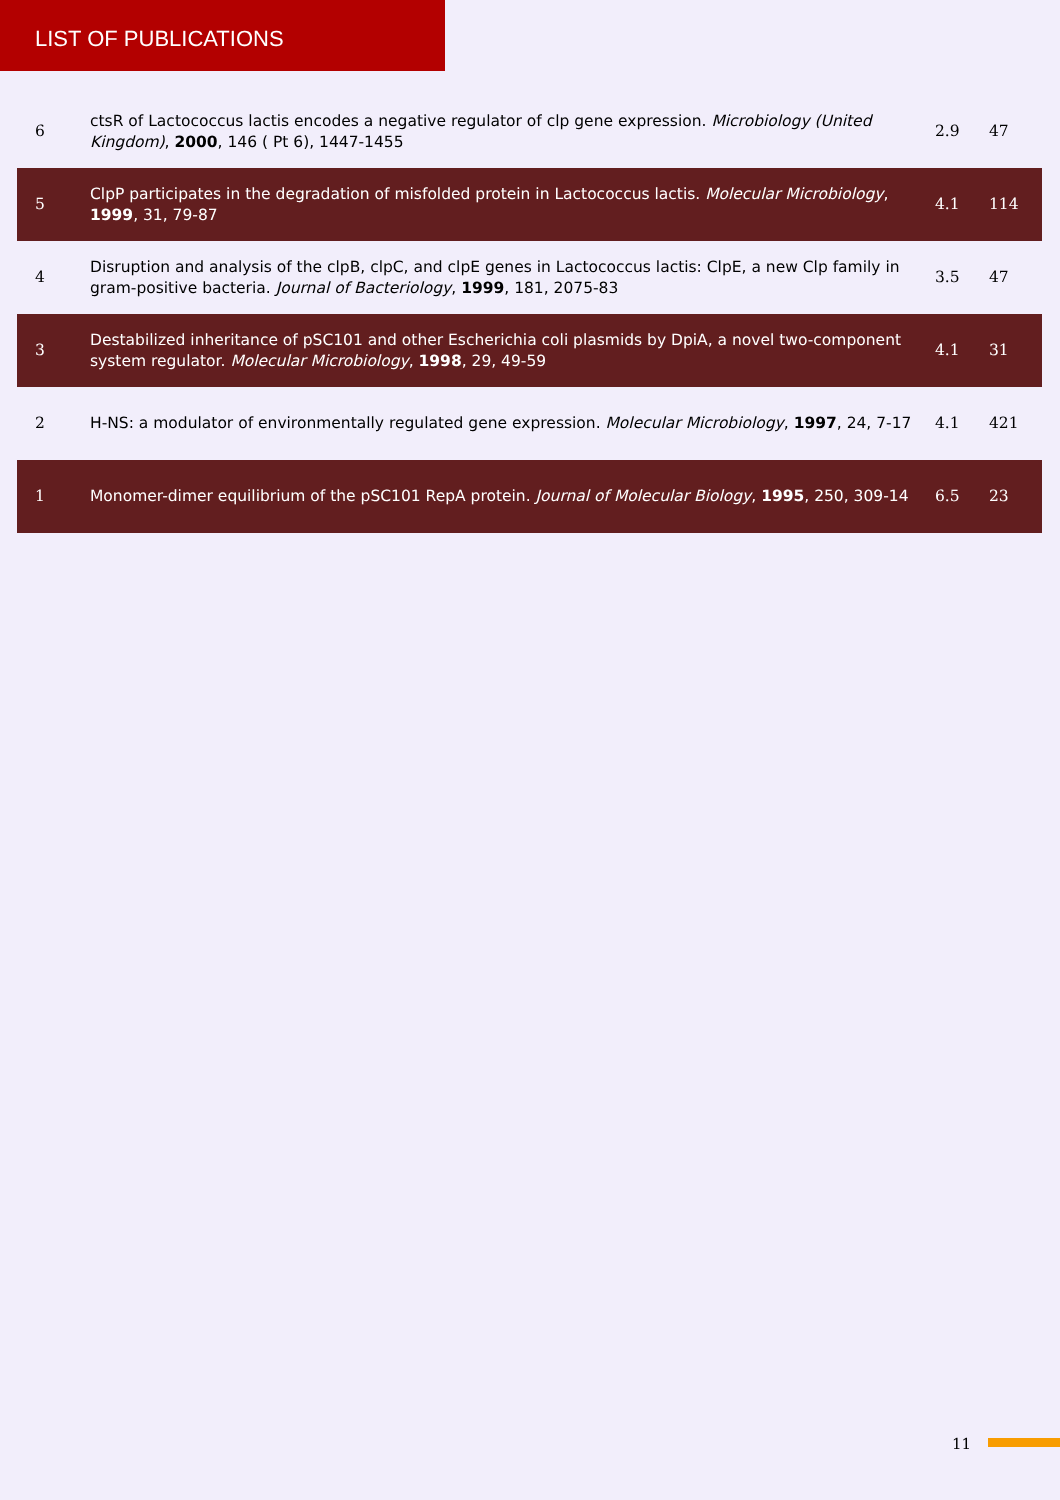LIST OF PUBLICATIONS
| 6 | ctsR of Lactococcus lactis encodes a negative regulator of clp gene expression. Microbiology (United Kingdom) , 2000 , 146 ( Pt 6), 1447-1455 | 2.9 | 47 |
| 5 | ClpP participates in the degradation of misfolded protein in Lactococcus lactis. Molecular Microbiology , 1999 , 31, 79-87 | 4.1 | 114 |
| 4 | Disruption and analysis of the clpB, clpC, and clpE genes in Lactococcus lactis: ClpE, a new Clp family in gram-positive bacteria. Journal of Bacteriology , 1999 , 181, 2075-83 | 3.5 | 47 |
| 3 | Destabilized inheritance of pSC101 and other Escherichia coli plasmids by DpiA, a novel two-component system regulator. Molecular Microbiology , 1998 , 29, 49-59 | 4.1 | 31 |
| 2 | H-NS: a modulator of environmentally regulated gene expression. Molecular Microbiology , 1997 , 24, 7-17 | 4.1 | 421 |
| 1 | Monomer-dimer equilibrium of the pSC101 RepA protein. Journal of Molecular Biology , 1995 , 250, 309-14 | 6.5 | 23 |
11